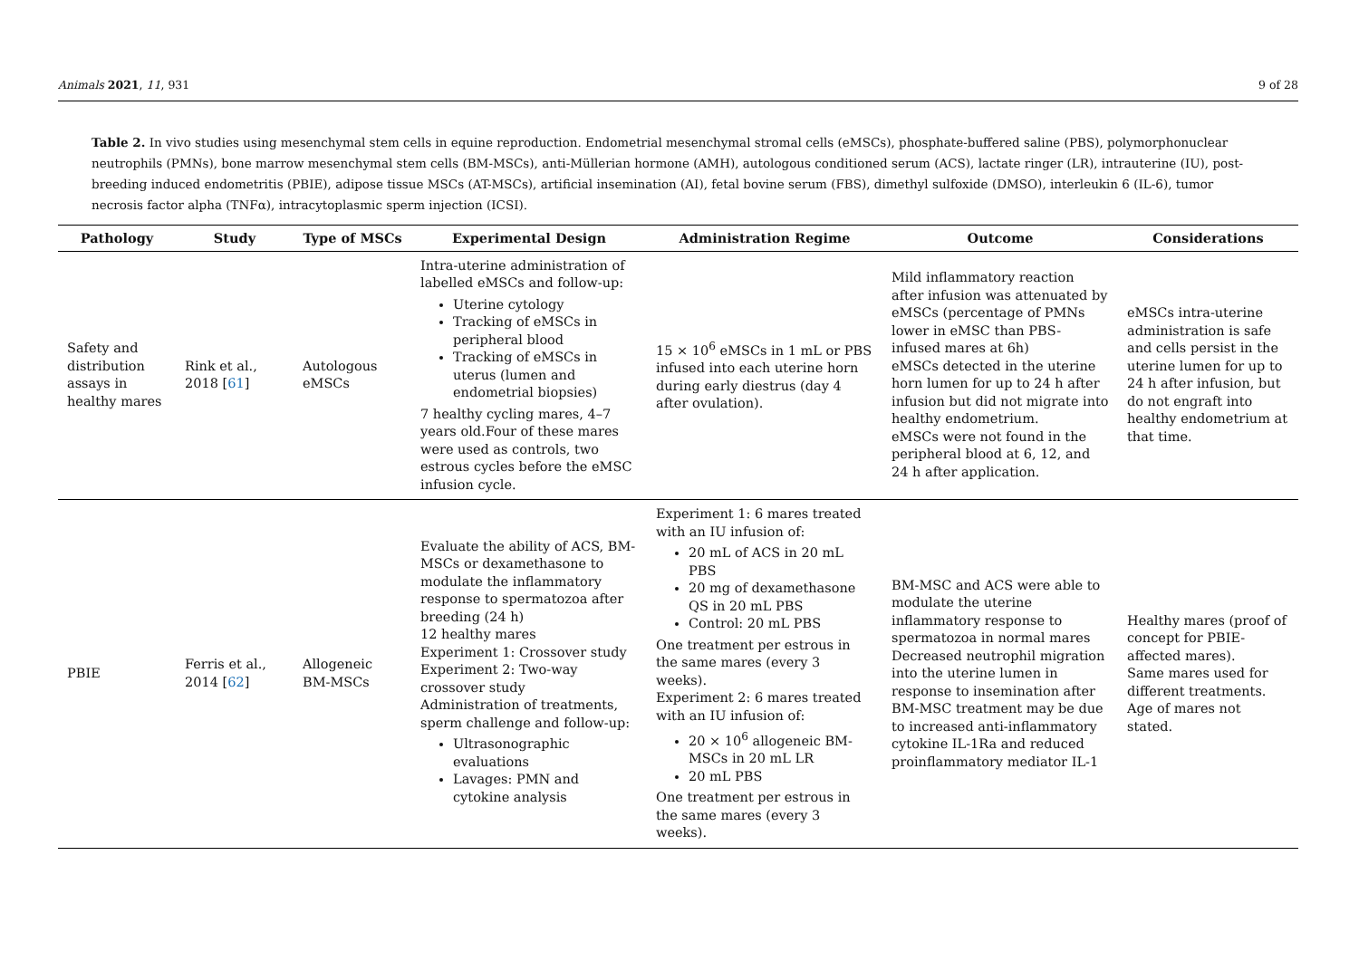Animals 2021, 11, 931 9 of 28
Table 2. In vivo studies using mesenchymal stem cells in equine reproduction. Endometrial mesenchymal stromal cells (eMSCs), phosphate-buffered saline (PBS), polymorphonuclear neutrophils (PMNs), bone marrow mesenchymal stem cells (BM-MSCs), anti-Müllerian hormone (AMH), autologous conditioned serum (ACS), lactate ringer (LR), intrauterine (IU), post-breeding induced endometritis (PBIE), adipose tissue MSCs (AT-MSCs), artificial insemination (AI), fetal bovine serum (FBS), dimethyl sulfoxide (DMSO), interleukin 6 (IL-6), tumor necrosis factor alpha (TNFα), intracytoplasmic sperm injection (ICSI).
| Pathology | Study | Type of MSCs | Experimental Design | Administration Regime | Outcome | Considerations |
| --- | --- | --- | --- | --- | --- | --- |
| Safety and distribution assays in healthy mares | Rink et al., 2018 [ 61 ] | Autologous eMSCs | Intra-uterine administration of labelled eMSCs and follow-up: Uterine cytology Tracking of eMSCs in peripheral blood Tracking of eMSCs in uterus (lumen and endometrial biopsies) 7 healthy cycling mares, 4–7 years old.Four of these mares were used as controls, two estrous cycles before the eMSC infusion cycle. | 15 × 10<sup>6</sup> eMSCs in 1 mL or PBS infused into each uterine horn during early diestrus (day 4 after ovulation). | Mild inflammatory reaction after infusion was attenuated by eMSCs (percentage of PMNs lower in eMSC than PBS-infused mares at 6h) eMSCs detected in the uterine horn lumen for up to 24 h after infusion but did not migrate into healthy endometrium. eMSCs were not found in the peripheral blood at 6, 12, and 24 h after application. | eMSCs intra-uterine administration is safe and cells persist in the uterine lumen for up to 24 h after infusion, but do not engraft into healthy endometrium at that time. |
| PBIE | Ferris et al., 2014 [ 62 ] | Allogeneic BM-MSCs | Evaluate the ability of ACS, BM-MSCs or dexamethasone to modulate the inflammatory response to spermatozoa after breeding (24 h) 12 healthy mares Experiment 1: Crossover study Experiment 2: Two-way crossover study Administration of treatments, sperm challenge and follow-up: Ultrasonographic evaluations Lavages: PMN and cytokine analysis | Experiment 1: 6 mares treated with an IU infusion of: 20 mL of ACS in 20 mL PBS 20 mg of dexamethasone QS in 20 mL PBS Control: 20 mL PBS One treatment per estrous in the same mares (every 3 weeks). Experiment 2: 6 mares treated with an IU infusion of: 20 × 10<sup>6</sup> allogeneic BM-MSCs in 20 mL LR 20 mL PBS One treatment per estrous in the same mares (every 3 weeks). | BM-MSC and ACS were able to modulate the uterine inflammatory response to spermatozoa in normal mares Decreased neutrophil migration into the uterine lumen in response to insemination after BM-MSC treatment may be due to increased anti-inflammatory cytokine IL-1Ra and reduced proinflammatory mediator IL-1 | Healthy mares (proof of concept for PBIE-affected mares). Same mares used for different treatments. Age of mares not stated. |